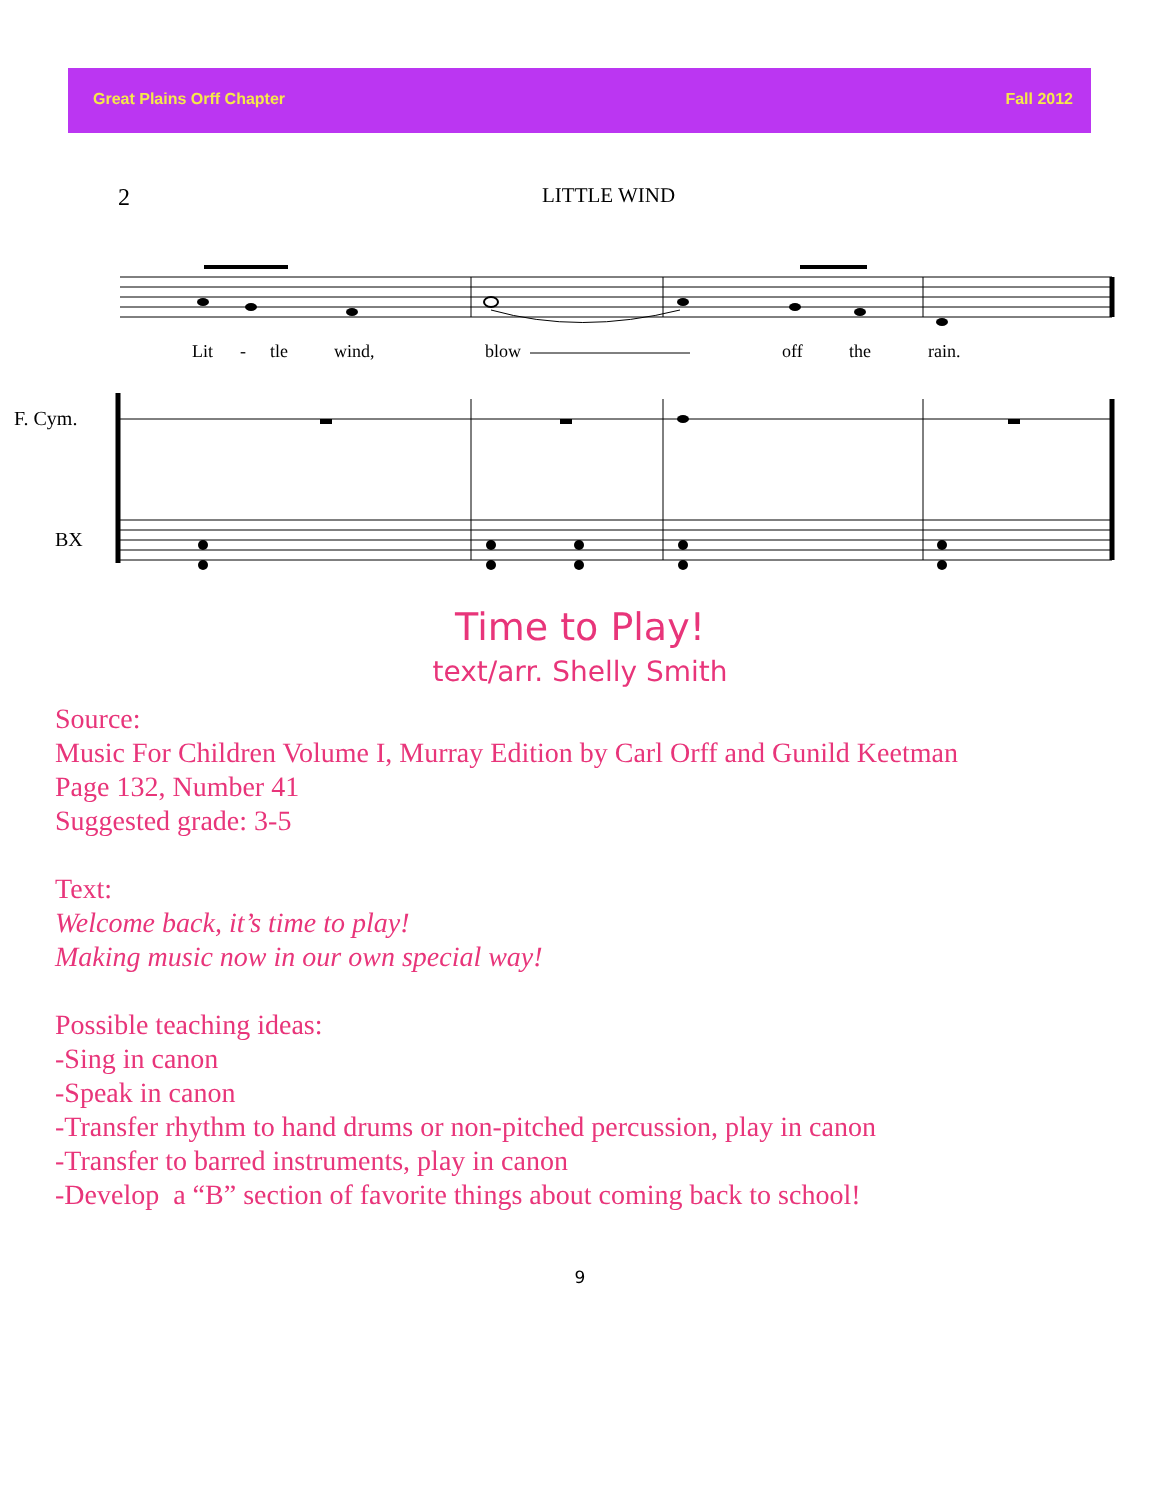Great Plains Orff Chapter Fall 2012
2
LITTLE WIND
Lit
-
tle
wind,
blow
off
the
rain.
F. Cym.
BX
Time to Play!
text/arr. Shelly Smith
Source:
Music For Children Volume I, Murray Edition by Carl Orff and Gunild Keetman
Page 132, Number 41
Suggested grade: 3-5
Text:
Welcome back, it’s time to play!
Making music now in our own special way!
Possible teaching ideas:
-Sing in canon
-Speak in canon
-Transfer rhythm to hand drums or non-pitched percussion, play in canon
-Transfer to barred instruments, play in canon
-Develop a “B” section of favorite things about coming back to school!
9